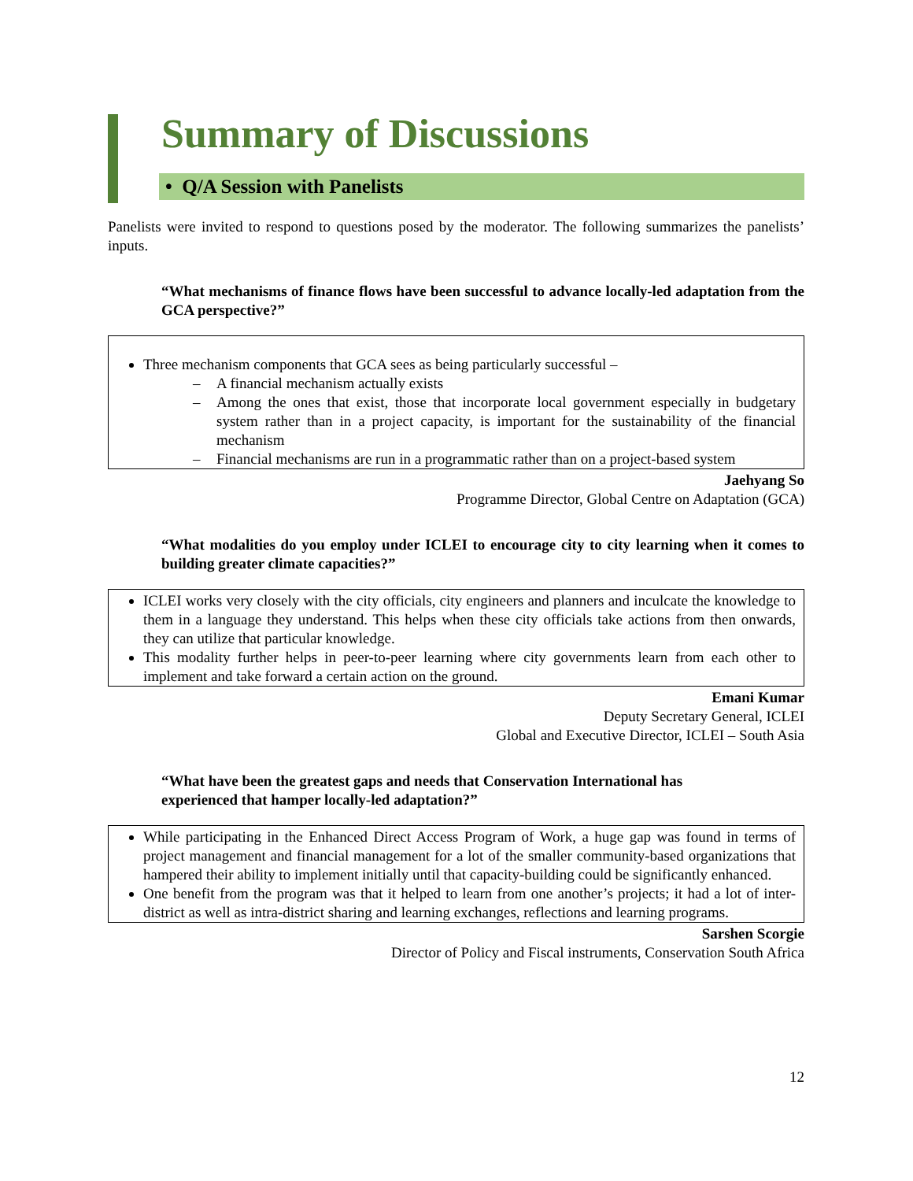Summary of Discussions
• Q/A Session with Panelists
Panelists were invited to respond to questions posed by the moderator. The following summarizes the panelists’ inputs.
“What mechanisms of finance flows have been successful to advance locally-led adaptation from the GCA perspective?”
Three mechanism components that GCA sees as being particularly successful –
– A financial mechanism actually exists
– Among the ones that exist, those that incorporate local government especially in budgetary system rather than in a project capacity, is important for the sustainability of the financial mechanism
– Financial mechanisms are run in a programmatic rather than on a project-based system
Jaehyang So
Programme Director, Global Centre on Adaptation (GCA)
“What modalities do you employ under ICLEI to encourage city to city learning when it comes to building greater climate capacities?”
ICLEI works very closely with the city officials, city engineers and planners and inculcate the knowledge to them in a language they understand. This helps when these city officials take actions from then onwards, they can utilize that particular knowledge.
This modality further helps in peer-to-peer learning where city governments learn from each other to implement and take forward a certain action on the ground.
Emani Kumar
Deputy Secretary General, ICLEI
Global and Executive Director, ICLEI – South Asia
“What have been the greatest gaps and needs that Conservation International has
experienced that hamper locally-led adaptation?”
While participating in the Enhanced Direct Access Program of Work, a huge gap was found in terms of project management and financial management for a lot of the smaller community-based organizations that hampered their ability to implement initially until that capacity-building could be significantly enhanced.
One benefit from the program was that it helped to learn from one another’s projects; it had a lot of inter-district as well as intra-district sharing and learning exchanges, reflections and learning programs.
Sarshen Scorgie
Director of Policy and Fiscal instruments, Conservation South Africa
12